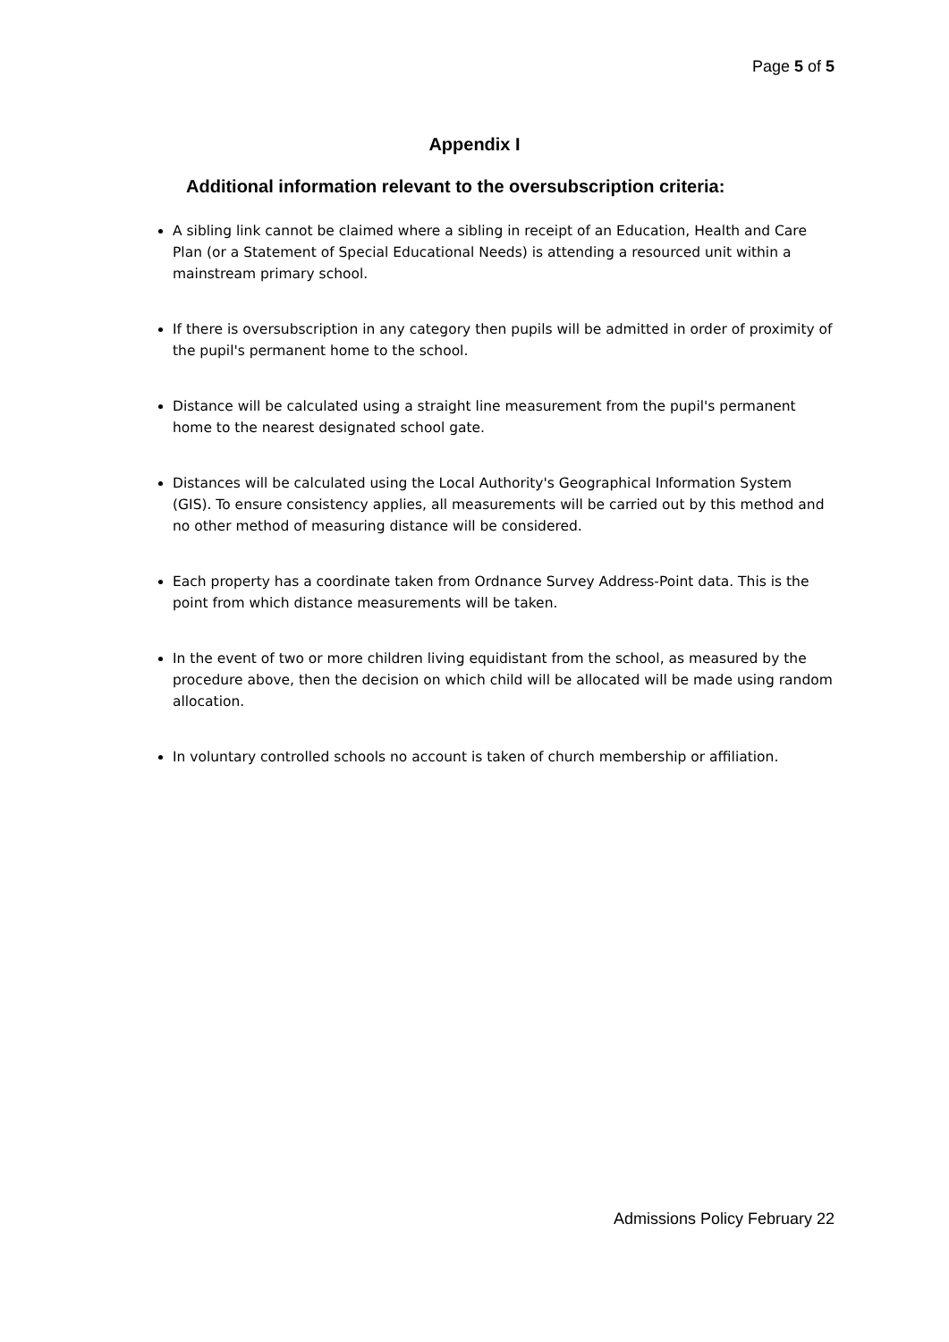Page 5 of 5
Appendix I
Additional information relevant to the oversubscription criteria:
A sibling link cannot be claimed where a sibling in receipt of an Education, Health and Care Plan (or a Statement of Special Educational Needs) is attending a resourced unit within a mainstream primary school.
If there is oversubscription in any category then pupils will be admitted in order of proximity of the pupil's permanent home to the school.
Distance will be calculated using a straight line measurement from the pupil's permanent home to the nearest designated school gate.
Distances will be calculated using the Local Authority's Geographical Information System (GIS). To ensure consistency applies, all measurements will be carried out by this method and no other method of measuring distance will be considered.
Each property has a coordinate taken from Ordnance Survey Address-Point data. This is the point from which distance measurements will be taken.
In the event of two or more children living equidistant from the school, as measured by the procedure above, then the decision on which child will be allocated will be made using random allocation.
In voluntary controlled schools no account is taken of church membership or affiliation.
Admissions Policy February 22